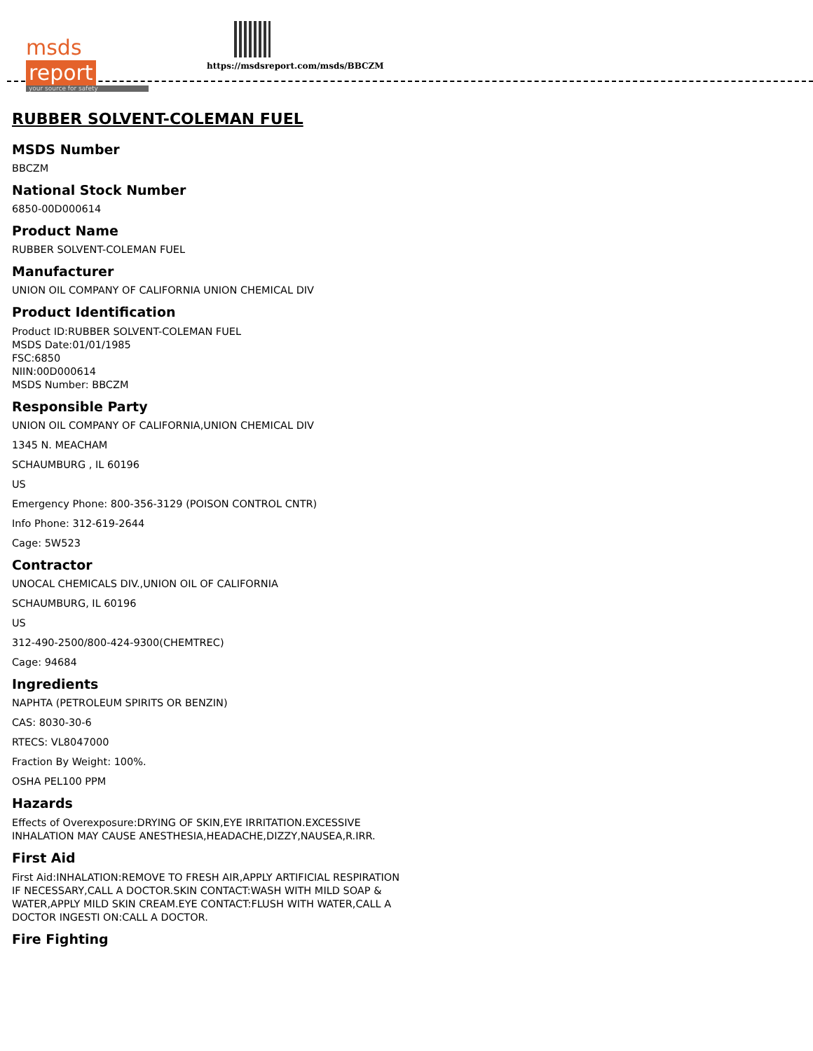msds report
your source for safety
https://msdsreport.com/msds/BBCZM
RUBBER SOLVENT-COLEMAN FUEL
MSDS Number
BBCZM
National Stock Number
6850-00D000614
Product Name
RUBBER SOLVENT-COLEMAN FUEL
Manufacturer
UNION OIL COMPANY OF CALIFORNIA UNION CHEMICAL DIV
Product Identification
Product ID:RUBBER SOLVENT-COLEMAN FUEL
MSDS Date:01/01/1985
FSC:6850
NIIN:00D000614
MSDS Number: BBCZM
Responsible Party
UNION OIL COMPANY OF CALIFORNIA,UNION CHEMICAL DIV
1345 N. MEACHAM
SCHAUMBURG , IL 60196
US
Emergency Phone: 800-356-3129 (POISON CONTROL CNTR)
Info Phone: 312-619-2644
Cage: 5W523
Contractor
UNOCAL CHEMICALS DIV.,UNION OIL OF CALIFORNIA
SCHAUMBURG, IL 60196
US
312-490-2500/800-424-9300(CHEMTREC)
Cage: 94684
Ingredients
NAPHTA (PETROLEUM SPIRITS OR BENZIN)
CAS: 8030-30-6
RTECS: VL8047000
Fraction By Weight: 100%.
OSHA PEL100 PPM
Hazards
Effects of Overexposure:DRYING OF SKIN,EYE IRRITATION.EXCESSIVE
INHALATION MAY CAUSE ANESTHESIA,HEADACHE,DIZZY,NAUSEA,R.IRR.
First Aid
First Aid:INHALATION:REMOVE TO FRESH AIR,APPLY ARTIFICIAL RESPIRATION
IF NECESSARY,CALL A DOCTOR.SKIN CONTACT:WASH WITH MILD SOAP &
WATER,APPLY MILD SKIN CREAM.EYE CONTACT:FLUSH WITH WATER,CALL A
DOCTOR INGESTI ON:CALL A DOCTOR.
Fire Fighting